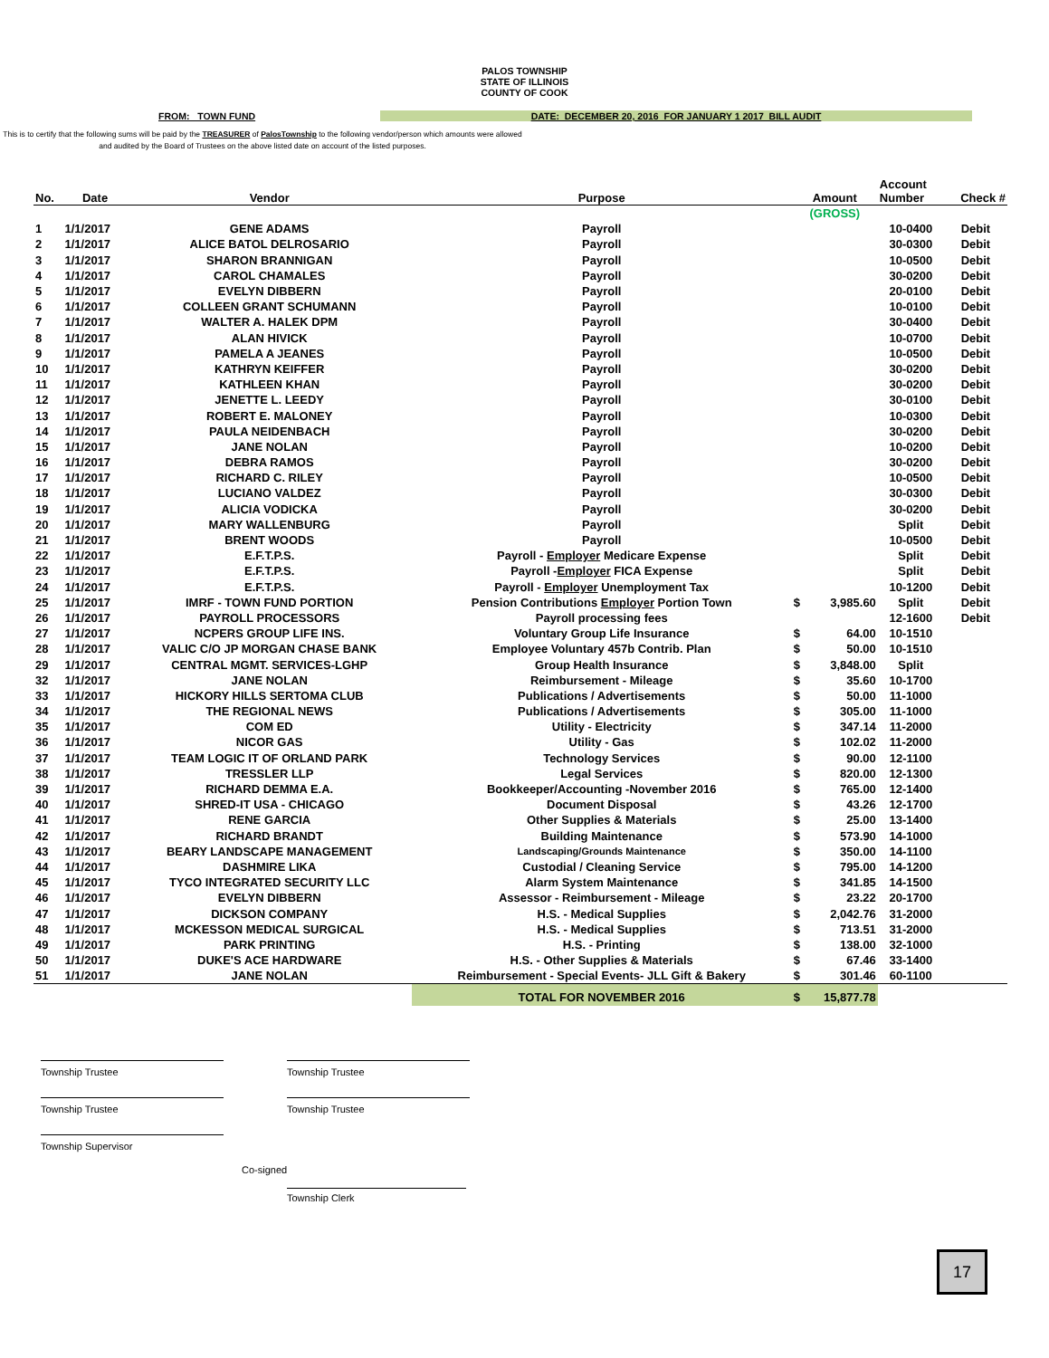PALOS TOWNSHIP
STATE OF ILLINOIS
COUNTY OF COOK
FROM: TOWN FUND DATE: DECEMBER 20, 2016 FOR JANUARY 1 2017 BILL AUDIT
This is to certify that the following sums will be paid by the TREASURER of PalosTownship to the following vendor/person which amounts were allowed and audited by the Board of Trustees on the above listed date on account of the listed purposes.
| No. | Date | Vendor | Purpose | Amount | | Account Number | Check # |
| --- | --- | --- | --- | --- | --- | --- | --- |
| | | | | (GROSS) | | | |
| 1 | 1/1/2017 | GENE ADAMS | Payroll | | | 10-0400 | Debit |
| 2 | 1/1/2017 | ALICE BATOL DELROSARIO | Payroll | | | 30-0300 | Debit |
| 3 | 1/1/2017 | SHARON BRANNIGAN | Payroll | | | 10-0500 | Debit |
| 4 | 1/1/2017 | CAROL CHAMALES | Payroll | | | 30-0200 | Debit |
| 5 | 1/1/2017 | EVELYN DIBBERN | Payroll | | | 20-0100 | Debit |
| 6 | 1/1/2017 | COLLEEN GRANT SCHUMANN | Payroll | | | 10-0100 | Debit |
| 7 | 1/1/2017 | WALTER A. HALEK DPM | Payroll | | | 30-0400 | Debit |
| 8 | 1/1/2017 | ALAN HIVICK | Payroll | | | 10-0700 | Debit |
| 9 | 1/1/2017 | PAMELA A JEANES | Payroll | | | 10-0500 | Debit |
| 10 | 1/1/2017 | KATHRYN KEIFFER | Payroll | | | 30-0200 | Debit |
| 11 | 1/1/2017 | KATHLEEN KHAN | Payroll | | | 30-0200 | Debit |
| 12 | 1/1/2017 | JENETTE L. LEEDY | Payroll | | | 30-0100 | Debit |
| 13 | 1/1/2017 | ROBERT E. MALONEY | Payroll | | | 10-0300 | Debit |
| 14 | 1/1/2017 | PAULA NEIDENBACH | Payroll | | | 30-0200 | Debit |
| 15 | 1/1/2017 | JANE NOLAN | Payroll | | | 10-0200 | Debit |
| 16 | 1/1/2017 | DEBRA RAMOS | Payroll | | | 30-0200 | Debit |
| 17 | 1/1/2017 | RICHARD C. RILEY | Payroll | | | 10-0500 | Debit |
| 18 | 1/1/2017 | LUCIANO VALDEZ | Payroll | | | 30-0300 | Debit |
| 19 | 1/1/2017 | ALICIA VODICKA | Payroll | | | 30-0200 | Debit |
| 20 | 1/1/2017 | MARY WALLENBURG | Payroll | | | Split | Debit |
| 21 | 1/1/2017 | BRENT WOODS | Payroll | | | 10-0500 | Debit |
| 22 | 1/1/2017 | E.F.T.P.S. | Payroll - Employer Medicare Expense | | | Split | Debit |
| 23 | 1/1/2017 | E.F.T.P.S. | Payroll - Employer FICA Expense | | | Split | Debit |
| 24 | 1/1/2017 | E.F.T.P.S. | Payroll - Employer Unemployment Tax | | | 10-1200 | Debit |
| 25 | 1/1/2017 | IMRF - TOWN FUND PORTION | Pension Contributions Employer Portion Town | $ | 3,985.60 | Split | Debit |
| 26 | 1/1/2017 | PAYROLL PROCESSORS | Payroll processing fees | | | 12-1600 | Debit |
| 27 | 1/1/2017 | NCPERS GROUP LIFE INS. | Voluntary Group Life Insurance | $ | 64.00 | 10-1510 | |
| 28 | 1/1/2017 | VALIC C/O JP MORGAN CHASE BANK | Employee Voluntary 457b Contrib. Plan | $ | 50.00 | 10-1510 | |
| 29 | 1/1/2017 | CENTRAL MGMT. SERVICES-LGHP | Group Health Insurance | $ | 3,848.00 | Split | |
| 32 | 1/1/2017 | JANE NOLAN | Reimbursement - Mileage | $ | 35.60 | 10-1700 | |
| 33 | 1/1/2017 | HICKORY HILLS SERTOMA CLUB | Publications / Advertisements | $ | 50.00 | 11-1000 | |
| 34 | 1/1/2017 | THE REGIONAL NEWS | Publications / Advertisements | $ | 305.00 | 11-1000 | |
| 35 | 1/1/2017 | COM ED | Utility - Electricity | $ | 347.14 | 11-2000 | |
| 36 | 1/1/2017 | NICOR GAS | Utility - Gas | $ | 102.02 | 11-2000 | |
| 37 | 1/1/2017 | TEAM LOGIC IT OF ORLAND PARK | Technology Services | $ | 90.00 | 12-1100 | |
| 38 | 1/1/2017 | TRESSLER LLP | Legal Services | $ | 820.00 | 12-1300 | |
| 39 | 1/1/2017 | RICHARD DEMMA E.A. | Bookkeeper/Accounting -November 2016 | $ | 765.00 | 12-1400 | |
| 40 | 1/1/2017 | SHRED-IT USA - CHICAGO | Document Disposal | $ | 43.26 | 12-1700 | |
| 41 | 1/1/2017 | RENE GARCIA | Other Supplies & Materials | $ | 25.00 | 13-1400 | |
| 42 | 1/1/2017 | RICHARD BRANDT | Building Maintenance | $ | 573.90 | 14-1000 | |
| 43 | 1/1/2017 | BEARY LANDSCAPE MANAGEMENT | Landscaping/Grounds Maintenance | $ | 350.00 | 14-1100 | |
| 44 | 1/1/2017 | DASHMIRE LIKA | Custodial / Cleaning Service | $ | 795.00 | 14-1200 | |
| 45 | 1/1/2017 | TYCO INTEGRATED SECURITY LLC | Alarm System Maintenance | $ | 341.85 | 14-1500 | |
| 46 | 1/1/2017 | EVELYN DIBBERN | Assessor - Reimbursement - Mileage | $ | 23.22 | 20-1700 | |
| 47 | 1/1/2017 | DICKSON COMPANY | H.S. - Medical Supplies | $ | 2,042.76 | 31-2000 | |
| 48 | 1/1/2017 | MCKESSON MEDICAL SURGICAL | H.S. - Medical Supplies | $ | 713.51 | 31-2000 | |
| 49 | 1/1/2017 | PARK PRINTING | H.S. - Printing | $ | 138.00 | 32-1000 | |
| 50 | 1/1/2017 | DUKE'S ACE HARDWARE | H.S. - Other Supplies & Materials | $ | 67.46 | 33-1400 | |
| 51 | 1/1/2017 | JANE NOLAN | Reimbursement - Special Events- JLL Gift & Bakery | $ | 301.46 | 60-1100 | |
| | | | TOTAL FOR NOVEMBER 2016 | $ | 15,877.78 | | |
Township Trustee Township Trustee
Township Trustee Township Trustee
Township Supervisor
Co-signed
Township Clerk
17